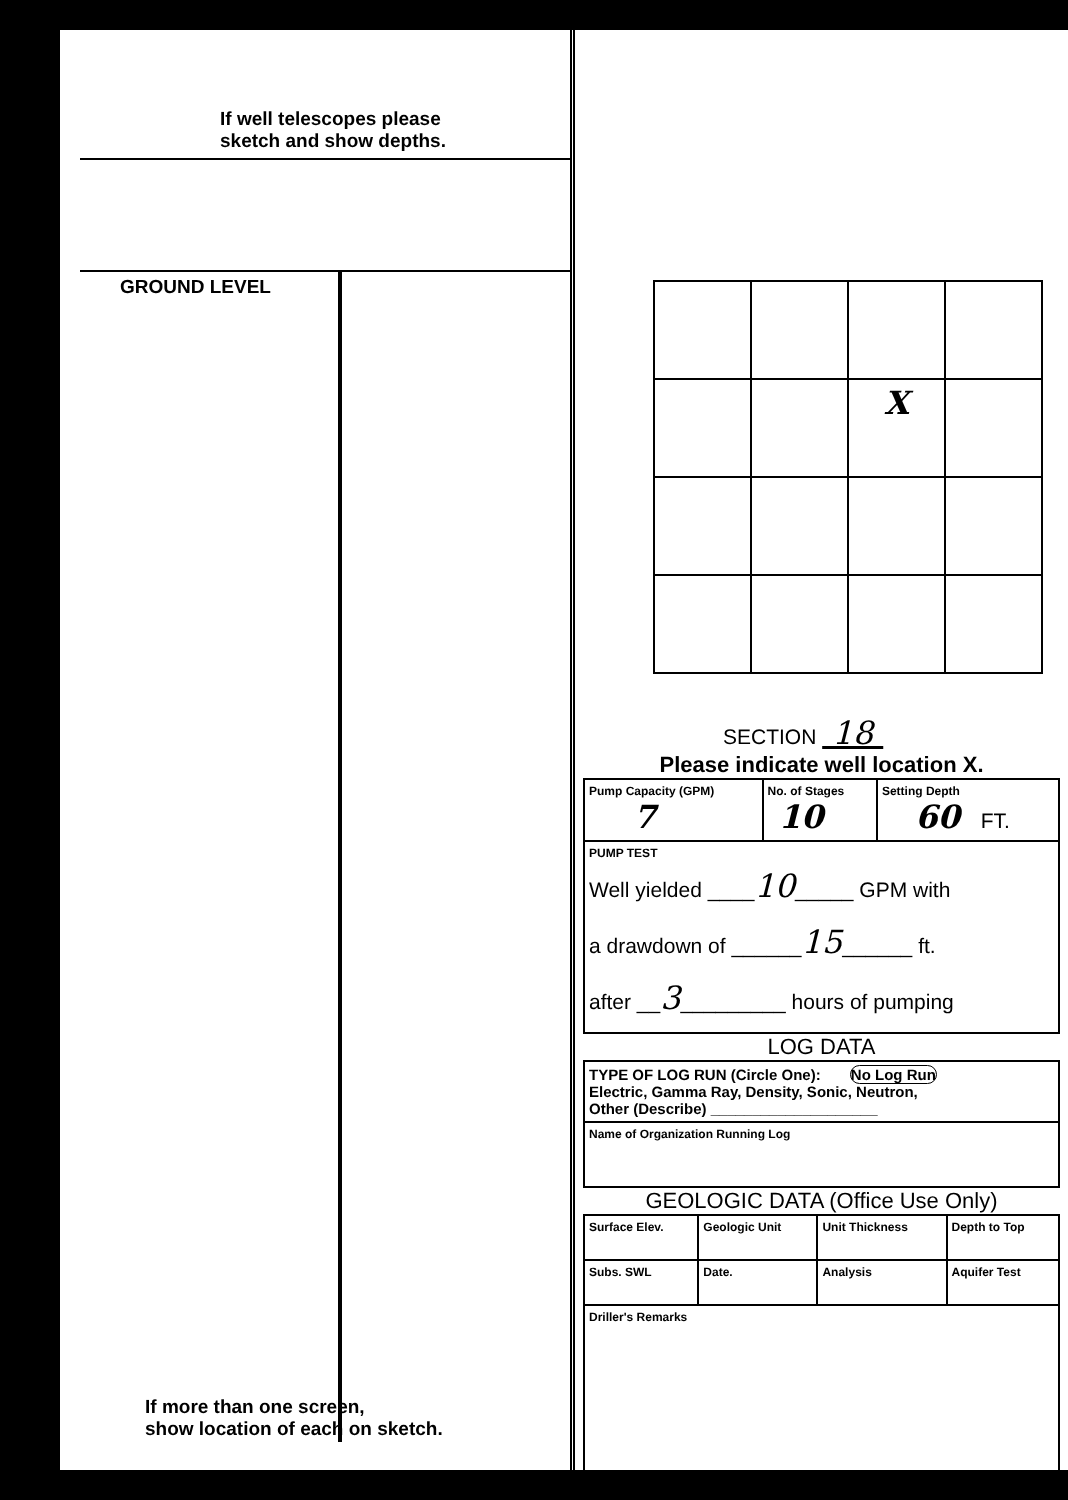If well telescopes please
sketch and show depths.
GROUND LEVEL
If more than one screen,
show location of each on sketch.
| | | X | |
SECTION 18
Please indicate well location X.
| Pump Capacity (GPM) 7 | No. of Stages 10 | Setting Depth 60 FT. |
| PUMP TEST Well yielded ____ 10 _____ GPM with a drawdown of ______ 15 ______ ft. after __ 3 _________ hours of pumping | | |
LOG DATA
| TYPE OF LOG RUN (Circle One): No Log Run Electric, Gamma Ray, Density, Sonic, Neutron, Other (Describe) ____________________ |
| Name of Organization Running Log |
GEOLOGIC DATA (Office Use Only)
| Surface Elev. | Geologic Unit | Unit Thickness | Depth to Top |
| Subs. SWL | Date. | Analysis | Aquifer Test |
| Driller's Remarks | | | |